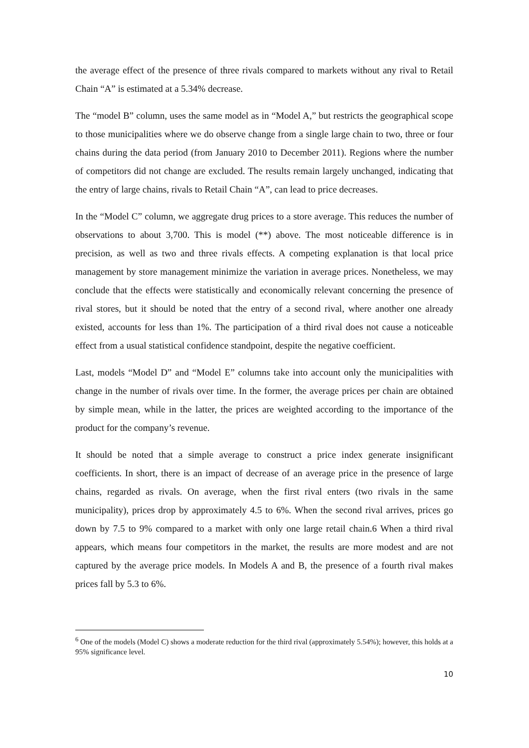the average effect of the presence of three rivals compared to markets without any rival to Retail Chain “A” is estimated at a 5.34% decrease.
The “model B” column, uses the same model as in “Model A,” but restricts the geographical scope to those municipalities where we do observe change from a single large chain to two, three or four chains during the data period (from January 2010 to December 2011). Regions where the number of competitors did not change are excluded. The results remain largely unchanged, indicating that the entry of large chains, rivals to Retail Chain “A”, can lead to price decreases.
In the “Model C” column, we aggregate drug prices to a store average. This reduces the number of observations to about 3,700. This is model (**) above. The most noticeable difference is in precision, as well as two and three rivals effects. A competing explanation is that local price management by store management minimize the variation in average prices. Nonetheless, we may conclude that the effects were statistically and economically relevant concerning the presence of rival stores, but it should be noted that the entry of a second rival, where another one already existed, accounts for less than 1%. The participation of a third rival does not cause a noticeable effect from a usual statistical confidence standpoint, despite the negative coefficient.
Last, models “Model D” and “Model E” columns take into account only the municipalities with change in the number of rivals over time. In the former, the average prices per chain are obtained by simple mean, while in the latter, the prices are weighted according to the importance of the product for the company’s revenue.
It should be noted that a simple average to construct a price index generate insignificant coefficients. In short, there is an impact of decrease of an average price in the presence of large chains, regarded as rivals. On average, when the first rival enters (two rivals in the same municipality), prices drop by approximately 4.5 to 6%. When the second rival arrives, prices go down by 7.5 to 9% compared to a market with only one large retail chain.6 When a third rival appears, which means four competitors in the market, the results are more modest and are not captured by the average price models. In Models A and B, the presence of a fourth rival makes prices fall by 5.3 to 6%.
<sup>6</sup> One of the models (Model C) shows a moderate reduction for the third rival (approximately 5.54%); however, this holds at a 95% significance level.
10